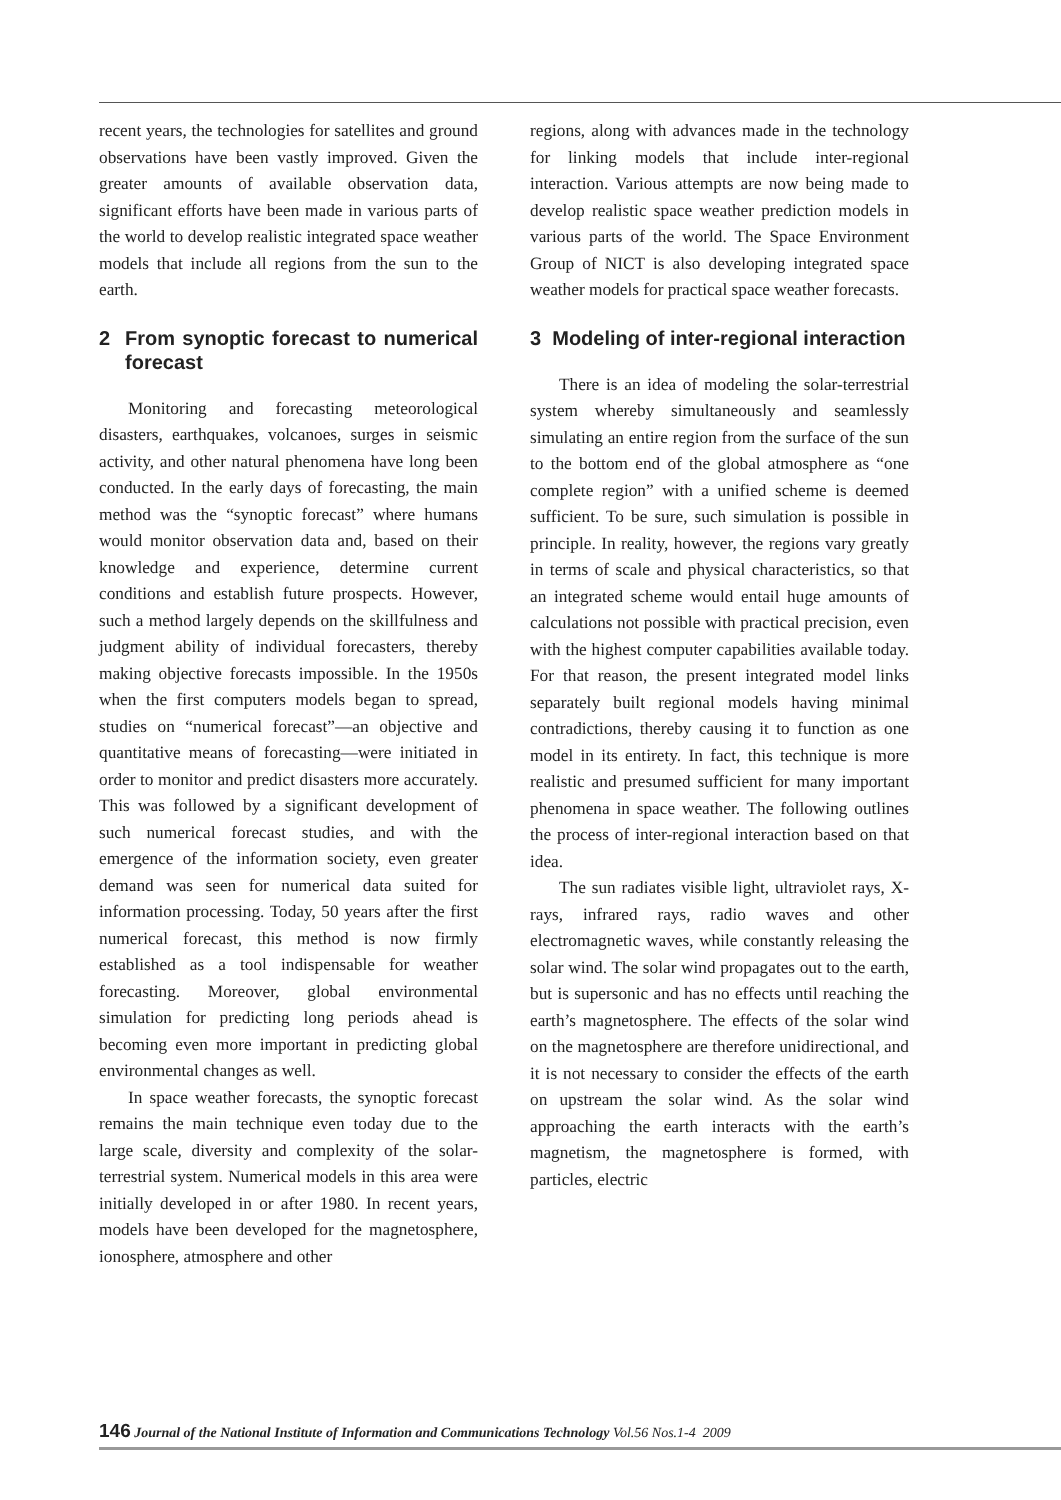recent years, the technologies for satellites and ground observations have been vastly improved. Given the greater amounts of available observation data, significant efforts have been made in various parts of the world to develop realistic integrated space weather models that include all regions from the sun to the earth.
2 From synoptic forecast to numerical forecast
Monitoring and forecasting meteorological disasters, earthquakes, volcanoes, surges in seismic activity, and other natural phenomena have long been conducted. In the early days of forecasting, the main method was the “synoptic forecast” where humans would monitor observation data and, based on their knowledge and experience, determine current conditions and establish future prospects. However, such a method largely depends on the skillfulness and judgment ability of individual forecasters, thereby making objective forecasts impossible. In the 1950s when the first computers models began to spread, studies on “numerical forecast”—an objective and quantitative means of forecasting—were initiated in order to monitor and predict disasters more accurately. This was followed by a significant development of such numerical forecast studies, and with the emergence of the information society, even greater demand was seen for numerical data suited for information processing. Today, 50 years after the first numerical forecast, this method is now firmly established as a tool indispensable for weather forecasting. Moreover, global environmental simulation for predicting long periods ahead is becoming even more important in predicting global environmental changes as well.
In space weather forecasts, the synoptic forecast remains the main technique even today due to the large scale, diversity and complexity of the solar-terrestrial system. Numerical models in this area were initially developed in or after 1980. In recent years, models have been developed for the magnetosphere, ionosphere, atmosphere and other
regions, along with advances made in the technology for linking models that include inter-regional interaction. Various attempts are now being made to develop realistic space weather prediction models in various parts of the world. The Space Environment Group of NICT is also developing integrated space weather models for practical space weather forecasts.
3 Modeling of inter-regional interaction
There is an idea of modeling the solar-terrestrial system whereby simultaneously and seamlessly simulating an entire region from the surface of the sun to the bottom end of the global atmosphere as “one complete region” with a unified scheme is deemed sufficient. To be sure, such simulation is possible in principle. In reality, however, the regions vary greatly in terms of scale and physical characteristics, so that an integrated scheme would entail huge amounts of calculations not possible with practical precision, even with the highest computer capabilities available today. For that reason, the present integrated model links separately built regional models having minimal contradictions, thereby causing it to function as one model in its entirety. In fact, this technique is more realistic and presumed sufficient for many important phenomena in space weather. The following outlines the process of inter-regional interaction based on that idea.
The sun radiates visible light, ultraviolet rays, X-rays, infrared rays, radio waves and other electromagnetic waves, while constantly releasing the solar wind. The solar wind propagates out to the earth, but is supersonic and has no effects until reaching the earth’s magnetosphere. The effects of the solar wind on the magnetosphere are therefore unidirectional, and it is not necessary to consider the effects of the earth on upstream the solar wind. As the solar wind approaching the earth interacts with the earth’s magnetism, the magnetosphere is formed, with particles, electric
146 Journal of the National Institute of Information and Communications Technology Vol.56 Nos.1-4 2009